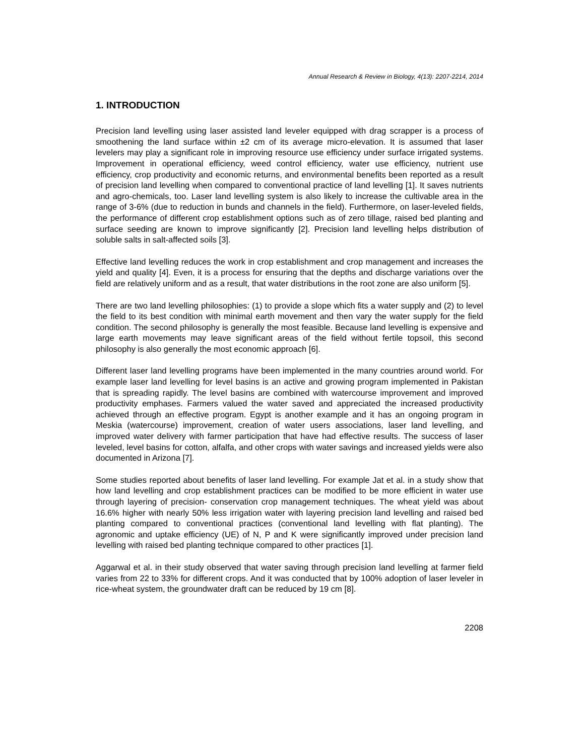Annual Research & Review in Biology, 4(13): 2207-2214, 2014
1. INTRODUCTION
Precision land levelling using laser assisted land leveler equipped with drag scrapper is a process of smoothening the land surface within ±2 cm of its average micro-elevation. It is assumed that laser levelers may play a significant role in improving resource use efficiency under surface irrigated systems. Improvement in operational efficiency, weed control efficiency, water use efficiency, nutrient use efficiency, crop productivity and economic returns, and environmental benefits been reported as a result of precision land levelling when compared to conventional practice of land levelling [1]. It saves nutrients and agro-chemicals, too. Laser land levelling system is also likely to increase the cultivable area in the range of 3-6% (due to reduction in bunds and channels in the field). Furthermore, on laser-leveled fields, the performance of different crop establishment options such as of zero tillage, raised bed planting and surface seeding are known to improve significantly [2]. Precision land levelling helps distribution of soluble salts in salt-affected soils [3].
Effective land levelling reduces the work in crop establishment and crop management and increases the yield and quality [4]. Even, it is a process for ensuring that the depths and discharge variations over the field are relatively uniform and as a result, that water distributions in the root zone are also uniform [5].
There are two land levelling philosophies: (1) to provide a slope which fits a water supply and (2) to level the field to its best condition with minimal earth movement and then vary the water supply for the field condition. The second philosophy is generally the most feasible. Because land levelling is expensive and large earth movements may leave significant areas of the field without fertile topsoil, this second philosophy is also generally the most economic approach [6].
Different laser land levelling programs have been implemented in the many countries around world. For example laser land levelling for level basins is an active and growing program implemented in Pakistan that is spreading rapidly. The level basins are combined with watercourse improvement and improved productivity emphases. Farmers valued the water saved and appreciated the increased productivity achieved through an effective program. Egypt is another example and it has an ongoing program in Meskia (watercourse) improvement, creation of water users associations, laser land levelling, and improved water delivery with farmer participation that have had effective results. The success of laser leveled, level basins for cotton, alfalfa, and other crops with water savings and increased yields were also documented in Arizona [7].
Some studies reported about benefits of laser land levelling. For example Jat et al. in a study show that how land levelling and crop establishment practices can be modified to be more efficient in water use through layering of precision- conservation crop management techniques. The wheat yield was about 16.6% higher with nearly 50% less irrigation water with layering precision land levelling and raised bed planting compared to conventional practices (conventional land levelling with flat planting). The agronomic and uptake efficiency (UE) of N, P and K were significantly improved under precision land levelling with raised bed planting technique compared to other practices [1].
Aggarwal et al. in their study observed that water saving through precision land levelling at farmer field varies from 22 to 33% for different crops. And it was conducted that by 100% adoption of laser leveler in rice-wheat system, the groundwater draft can be reduced by 19 cm [8].
2208